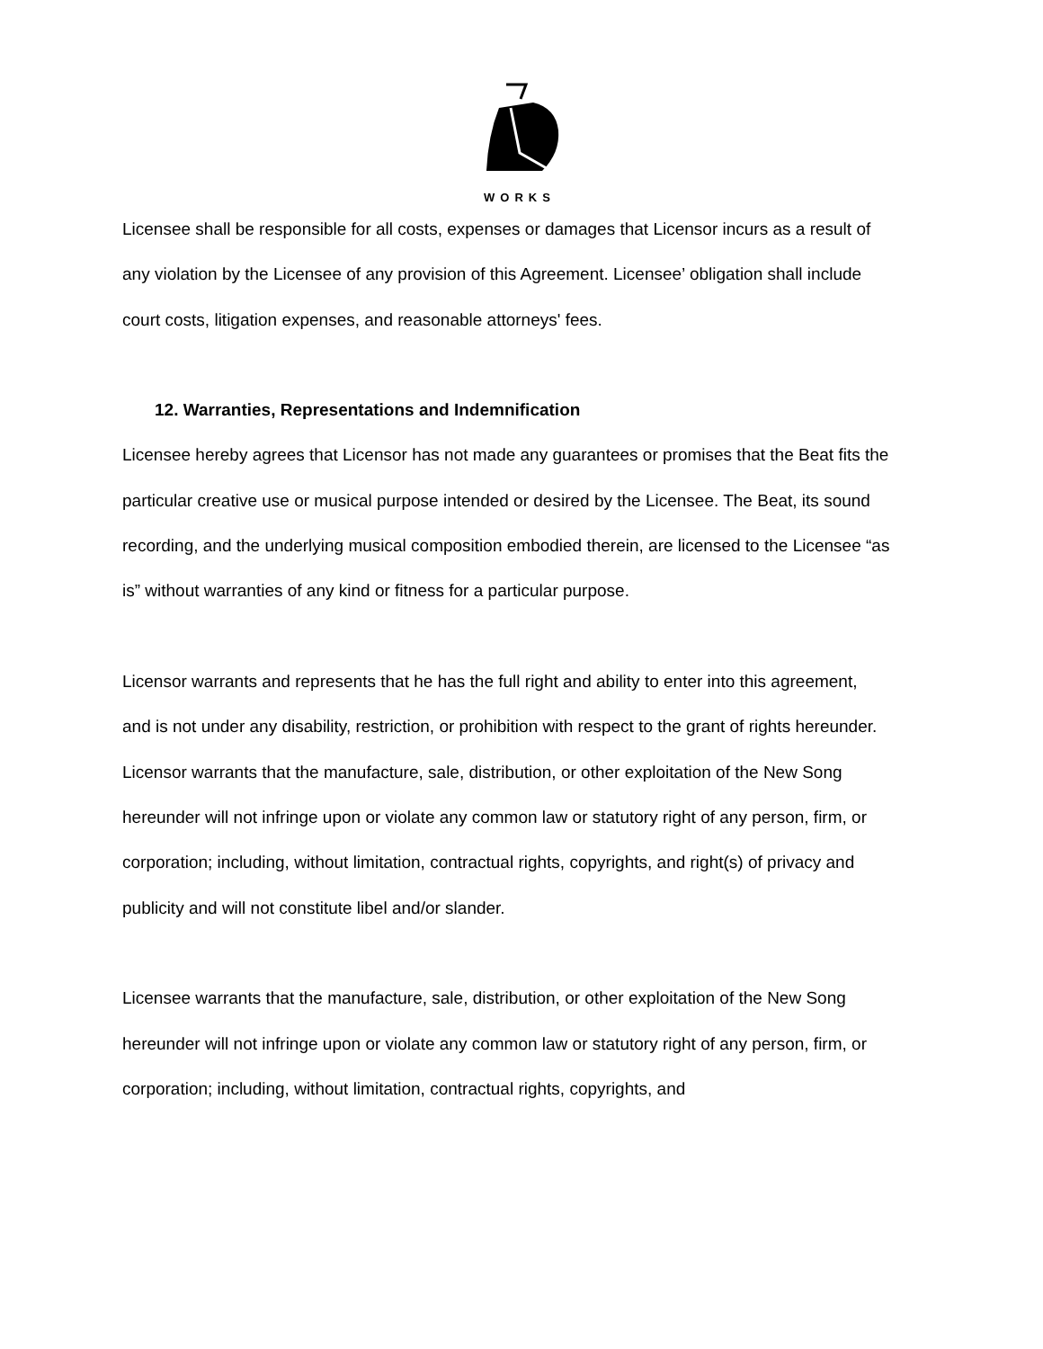WORKS
Licensee shall be responsible for all costs, expenses or damages that Licensor incurs as a result of any violation by the Licensee of any provision of this Agreement. Licensee’ obligation shall include court costs, litigation expenses, and reasonable attorneys' fees.
12. Warranties, Representations and Indemnification
Licensee hereby agrees that Licensor has not made any guarantees or promises that the Beat fits the particular creative use or musical purpose intended or desired by the Licensee. The Beat, its sound recording, and the underlying musical composition embodied therein, are licensed to the Licensee “as is” without warranties of any kind or fitness for a particular purpose.
Licensor warrants and represents that he has the full right and ability to enter into this agreement, and is not under any disability, restriction, or prohibition with respect to the grant of rights hereunder. Licensor warrants that the manufacture, sale, distribution, or other exploitation of the New Song hereunder will not infringe upon or violate any common law or statutory right of any person, firm, or corporation; including, without limitation, contractual rights, copyrights, and right(s) of privacy and publicity and will not constitute libel and/or slander.
Licensee warrants that the manufacture, sale, distribution, or other exploitation of the New Song hereunder will not infringe upon or violate any common law or statutory right of any person, firm, or corporation; including, without limitation, contractual rights, copyrights, and